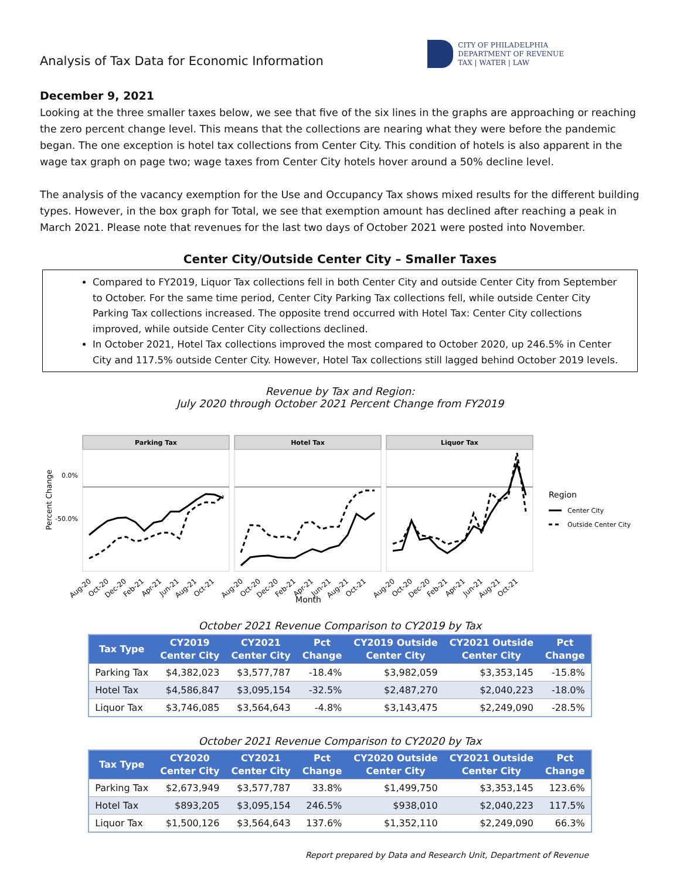Analysis of Tax Data for Economic Information
CITY OF PHILADELPHIA
DEPARTMENT OF REVENUE
TAX | WATER | LAW
December 9, 2021
Looking at the three smaller taxes below, we see that five of the six lines in the graphs are approaching or reaching the zero percent change level. This means that the collections are nearing what they were before the pandemic began. The one exception is hotel tax collections from Center City. This condition of hotels is also apparent in the wage tax graph on page two; wage taxes from Center City hotels hover around a 50% decline level.
The analysis of the vacancy exemption for the Use and Occupancy Tax shows mixed results for the different building types. However, in the box graph for Total, we see that exemption amount has declined after reaching a peak in March 2021. Please note that revenues for the last two days of October 2021 were posted into November.
Center City/Outside Center City – Smaller Taxes
Compared to FY2019, Liquor Tax collections fell in both Center City and outside Center City from September to October. For the same time period, Center City Parking Tax collections fell, while outside Center City Parking Tax collections increased. The opposite trend occurred with Hotel Tax: Center City collections improved, while outside Center City collections declined.
In October 2021, Hotel Tax collections improved the most compared to October 2020, up 246.5% in Center City and 117.5% outside Center City. However, Hotel Tax collections still lagged behind October 2019 levels.
Revenue by Tax and Region:
July 2020 through October 2021 Percent Change from FY2019
Percent Change
0.0%
-50.0%
Parking Tax
Hotel Tax
Liquor Tax
Aug-20
Oct-20
Dec-20
Feb-21
Apr-21
Jun-21
Aug-21
Oct-21
Aug-20
Oct-20
Dec-20
Feb-21
Apr-21
Jun-21
Aug-21
Oct-21
Aug-20
Oct-20
Dec-20
Feb-21
Apr-21
Jun-21
Aug-21
Oct-21
Month
Region
Center City
Outside Center City
October 2021 Revenue Comparison to CY2019 by Tax
| Tax Type | CY2019 Center City | CY2021 Center City | Pct Change | CY2019 Outside Center City | CY2021 Outside Center City | Pct Change |
| --- | --- | --- | --- | --- | --- | --- |
| Parking Tax | $4,382,023 | $3,577,787 | -18.4% | $3,982,059 | $3,353,145 | -15.8% |
| Hotel Tax | $4,586,847 | $3,095,154 | -32.5% | $2,487,270 | $2,040,223 | -18.0% |
| Liquor Tax | $3,746,085 | $3,564,643 | -4.8% | $3,143,475 | $2,249,090 | -28.5% |
October 2021 Revenue Comparison to CY2020 by Tax
| Tax Type | CY2020 Center City | CY2021 Center City | Pct Change | CY2020 Outside Center City | CY2021 Outside Center City | Pct Change |
| --- | --- | --- | --- | --- | --- | --- |
| Parking Tax | $2,673,949 | $3,577,787 | 33.8% | $1,499,750 | $3,353,145 | 123.6% |
| Hotel Tax | $893,205 | $3,095,154 | 246.5% | $938,010 | $2,040,223 | 117.5% |
| Liquor Tax | $1,500,126 | $3,564,643 | 137.6% | $1,352,110 | $2,249,090 | 66.3% |
Report prepared by Data and Research Unit, Department of Revenue